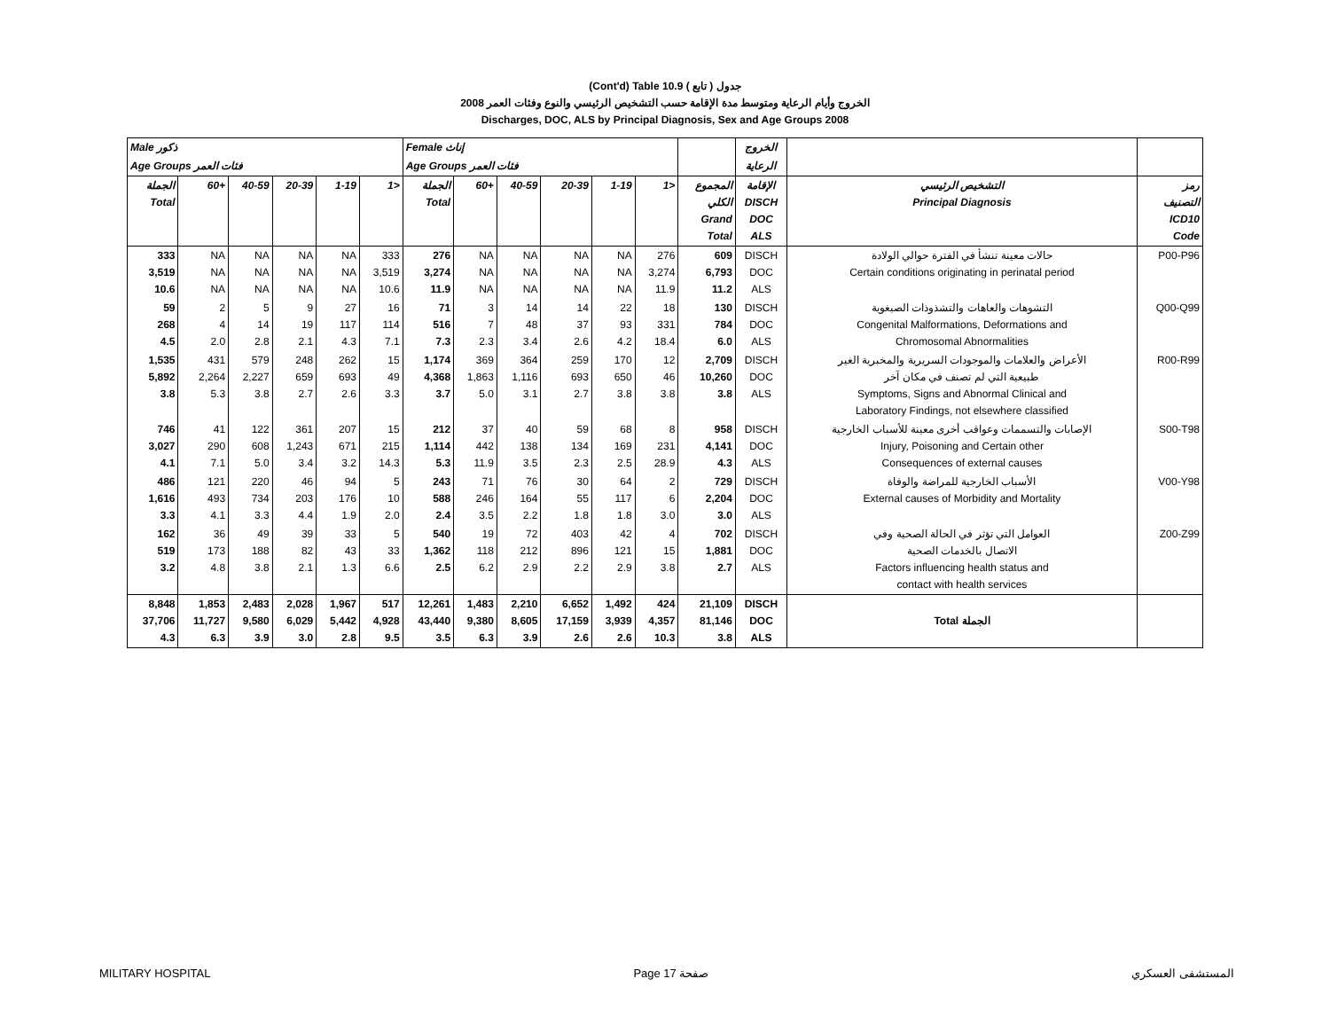(Cont'd) Table 10.9 جدول ( تابع )
2008 الخروج وأيام الرعاية ومتوسط مدة الإقامة حسب التشخيص الرئيسي والنوع وفئات العمر
Discharges, DOC, ALS by Principal Diagnosis, Sex and Age Groups 2008
| Male ذكور | | | | | | Female إناث | | | | | | | الخروج | | |
| --- | --- | --- | --- | --- | --- | --- | --- | --- | --- | --- | --- | --- | --- | --- | --- |
| Age Groups فئات العمر | | | | | | Age Groups فئات العمر | | | | | | | الرعاية | | |
| الجملة Total | 60+ | 40-59 | 20-39 | 1-19 | 1> | الجملة Total | 60+ | 40-59 | 20-39 | 1-19 | 1> | المجموع الكلي Grand Total | الإقامة DISCH DOC ALS | التشخيص الرئيسي Principal Diagnosis | رمز التصنيف ICD10 Code |
| 333 3,519 10.6 | NA NA NA | NA NA NA | NA NA NA | NA NA NA | 333 3,519 10.6 | 276 3,274 11.9 | NA NA NA | NA NA NA | NA NA NA | NA NA NA | 276 3,274 11.9 | 609 6,793 11.2 | DISCH DOC ALS | حالات معينة تنشأ في الفترة حوالي الولادة Certain conditions originating in perinatal period | P00-P96 |
| 59 268 4.5 | 2 4 2.0 | 5 14 2.8 | 9 19 2.1 | 27 117 4.3 | 16 114 7.1 | 71 516 7.3 | 3 7 2.3 | 14 48 3.4 | 14 37 2.6 | 22 93 4.2 | 18 331 18.4 | 130 784 6.0 | DISCH DOC ALS | التشوهات والعاهات والتشذوذات الصبغوية Congenital Malformations, Deformations and Chromosomal Abnormalities | Q00-Q99 |
| 1,535 5,892 3.8 | 431 2,264 5.3 | 579 2,227 3.8 | 248 659 2.7 | 262 693 2.6 | 15 49 3.3 | 1,174 4,368 3.7 | 369 1,863 5.0 | 364 1,116 3.1 | 259 693 2.7 | 170 650 3.8 | 12 46 3.8 | 2,709 10,260 3.8 | DISCH DOC ALS | الأعراض والعلامات والموجودات السريرية والمخبرية الغير طبيعية التي لم تصنف في مكان آخر Symptoms, Signs and Abnormal Clinical and Laboratory Findings, not elsewhere classified | R00-R99 |
| 746 3,027 4.1 | 41 290 7.1 | 122 608 5.0 | 361 1,243 3.4 | 207 671 3.2 | 15 215 14.3 | 212 1,114 5.3 | 37 442 11.9 | 40 138 3.5 | 59 134 2.3 | 68 169 2.5 | 8 231 28.9 | 958 4,141 4.3 | DISCH DOC ALS | الإصابات والتسممات وعواقب أخرى معينة للأسباب الخارجية Injury, Poisoning and Certain other Consequences of external causes | S00-T98 |
| 486 1,616 3.3 | 121 493 4.1 | 220 734 3.3 | 46 203 4.4 | 94 176 1.9 | 5 10 2.0 | 243 588 2.4 | 71 246 3.5 | 76 164 2.2 | 30 55 1.8 | 64 117 1.8 | 2 6 3.0 | 729 2,204 3.0 | DISCH DOC ALS | الأسباب الخارجية للمراضة والوفاة External causes of Morbidity and Mortality | V00-Y98 |
| 162 519 3.2 | 36 173 4.8 | 49 188 3.8 | 39 82 2.1 | 33 43 1.3 | 5 33 6.6 | 540 1,362 2.5 | 19 118 6.2 | 72 212 2.9 | 403 896 2.2 | 42 121 2.9 | 4 15 3.8 | 702 1,881 2.7 | DISCH DOC ALS | العوامل التي تؤثر في الحالة الصحية وفي الاتصال بالخدمات الصحية Factors influencing health status and contact with health services | Z00-Z99 |
| 8,848 37,706 4.3 | 1,853 11,727 6.3 | 2,483 9,580 3.9 | 2,028 6,029 3.0 | 1,967 5,442 2.8 | 517 4,928 9.5 | 12,261 43,440 3.5 | 1,483 9,380 6.3 | 2,210 8,605 3.9 | 6,652 17,159 2.6 | 1,492 3,939 2.6 | 424 4,357 10.3 | 21,109 81,146 3.8 | DISCH DOC ALS | Total الجملة | |
MILITARY HOSPITAL Page 17 صفحة المستشفى العسكري